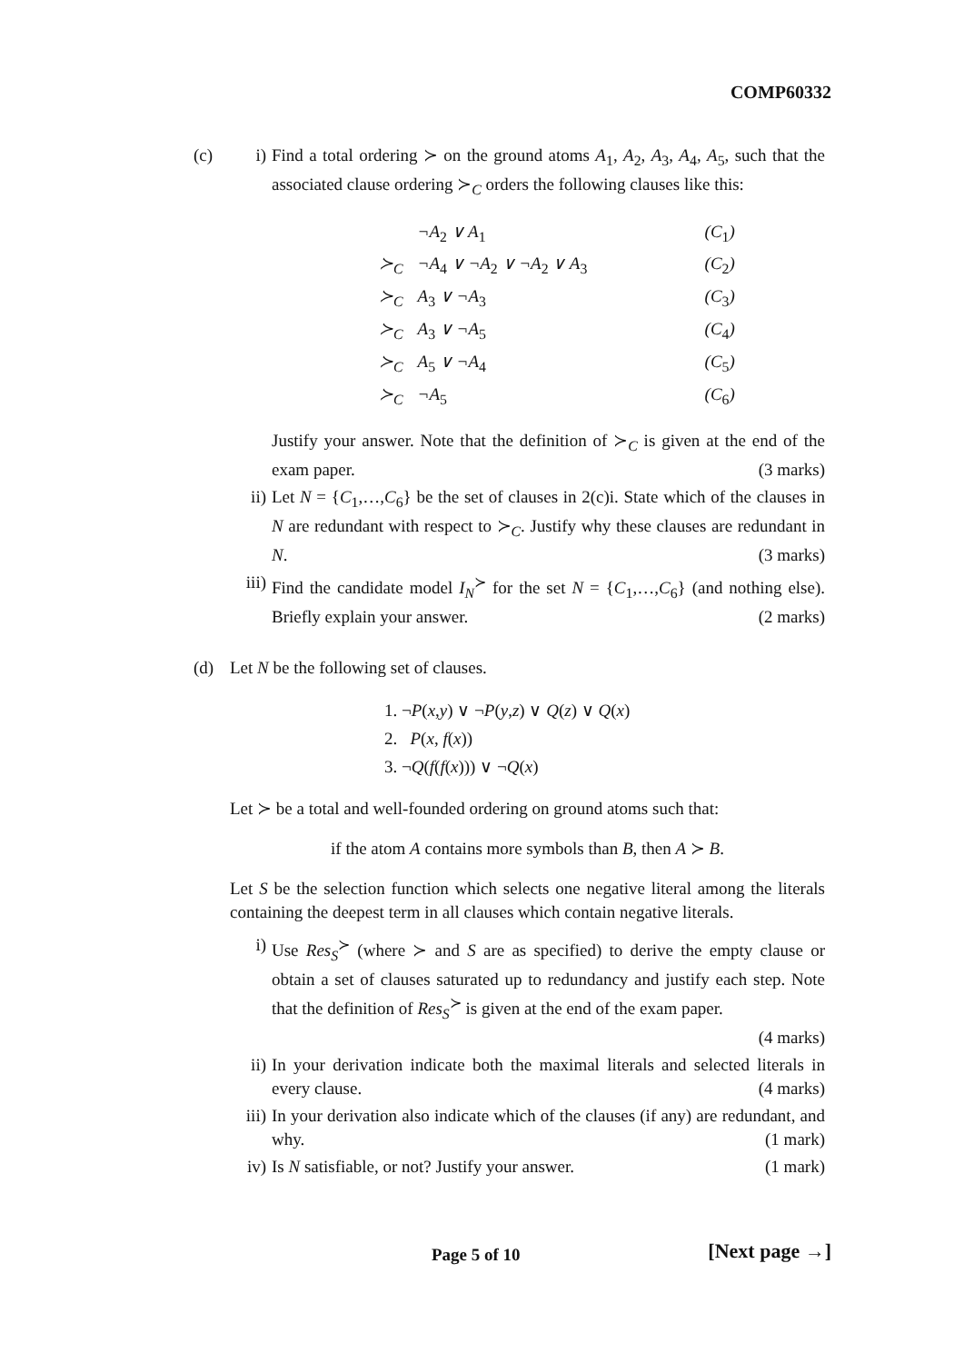COMP60332
(c) i) Find a total ordering ≻ on the ground atoms A<sub>1</sub>, A<sub>2</sub>, A<sub>3</sub>, A<sub>4</sub>, A<sub>5</sub>, such that the associated clause ordering ≻<sub>C</sub> orders the following clauses like this:
| | ¬A<sub>2</sub> ∨ A<sub>1</sub> | (C<sub>1</sub>) |
| ≻<sub>C</sub> | ¬A<sub>4</sub> ∨ ¬A<sub>2</sub> ∨ ¬A<sub>2</sub> ∨ A<sub>3</sub> | (C<sub>2</sub>) |
| ≻<sub>C</sub> | A<sub>3</sub> ∨ ¬A<sub>3</sub> | (C<sub>3</sub>) |
| ≻<sub>C</sub> | A<sub>3</sub> ∨ ¬A<sub>5</sub> | (C<sub>4</sub>) |
| ≻<sub>C</sub> | A<sub>5</sub> ∨ ¬A<sub>4</sub> | (C<sub>5</sub>) |
| ≻<sub>C</sub> | ¬A<sub>5</sub> | (C<sub>6</sub>) |
Justify your answer. Note that the definition of ≻<sub>C</sub> is given at the end of the exam paper. (3 marks)
ii) Let N = {C<sub>1</sub>,…,C<sub>6</sub>} be the set of clauses in 2(c)i. State which of the clauses in N are redundant with respect to ≻<sub>C</sub>. Justify why these clauses are redundant in N. (3 marks)
iii)
Find the candidate model I<sub>N</sub><sup>≻</sup> for the set N = {C<sub>1</sub>,…,C<sub>6</sub>} (and nothing else). Briefly explain your answer. (2 marks)
(d) Let N be the following set of clauses.
1. ¬P(x,y) ∨ ¬P(y,z) ∨ Q(z) ∨ Q(x)
2. P(x, f(x))
3. ¬Q(f(f(x))) ∨ ¬Q(x)
Let ≻ be a total and well-founded ordering on ground atoms such that:
if the atom A contains more symbols than B, then A ≻ B.
Let S be the selection function which selects one negative literal among the literals containing the deepest term in all clauses which contain negative literals.
i) Use Res<sub>S</sub><sup>≻</sup> (where ≻ and S are as specified) to derive the empty clause or obtain a set of clauses saturated up to redundancy and justify each step. Note that the definition of Res<sub>S</sub><sup>≻</sup> is given at the end of the exam paper.
(4 marks)
ii) In your derivation indicate both the maximal literals and selected literals in every clause. (4 marks)
iii)
In your derivation also indicate which of the clauses (if any) are redundant, and why. (1 mark)
iv) Is N satisfiable, or not? Justify your answer. (1 mark)
Page 5 of 10 [Next page →]